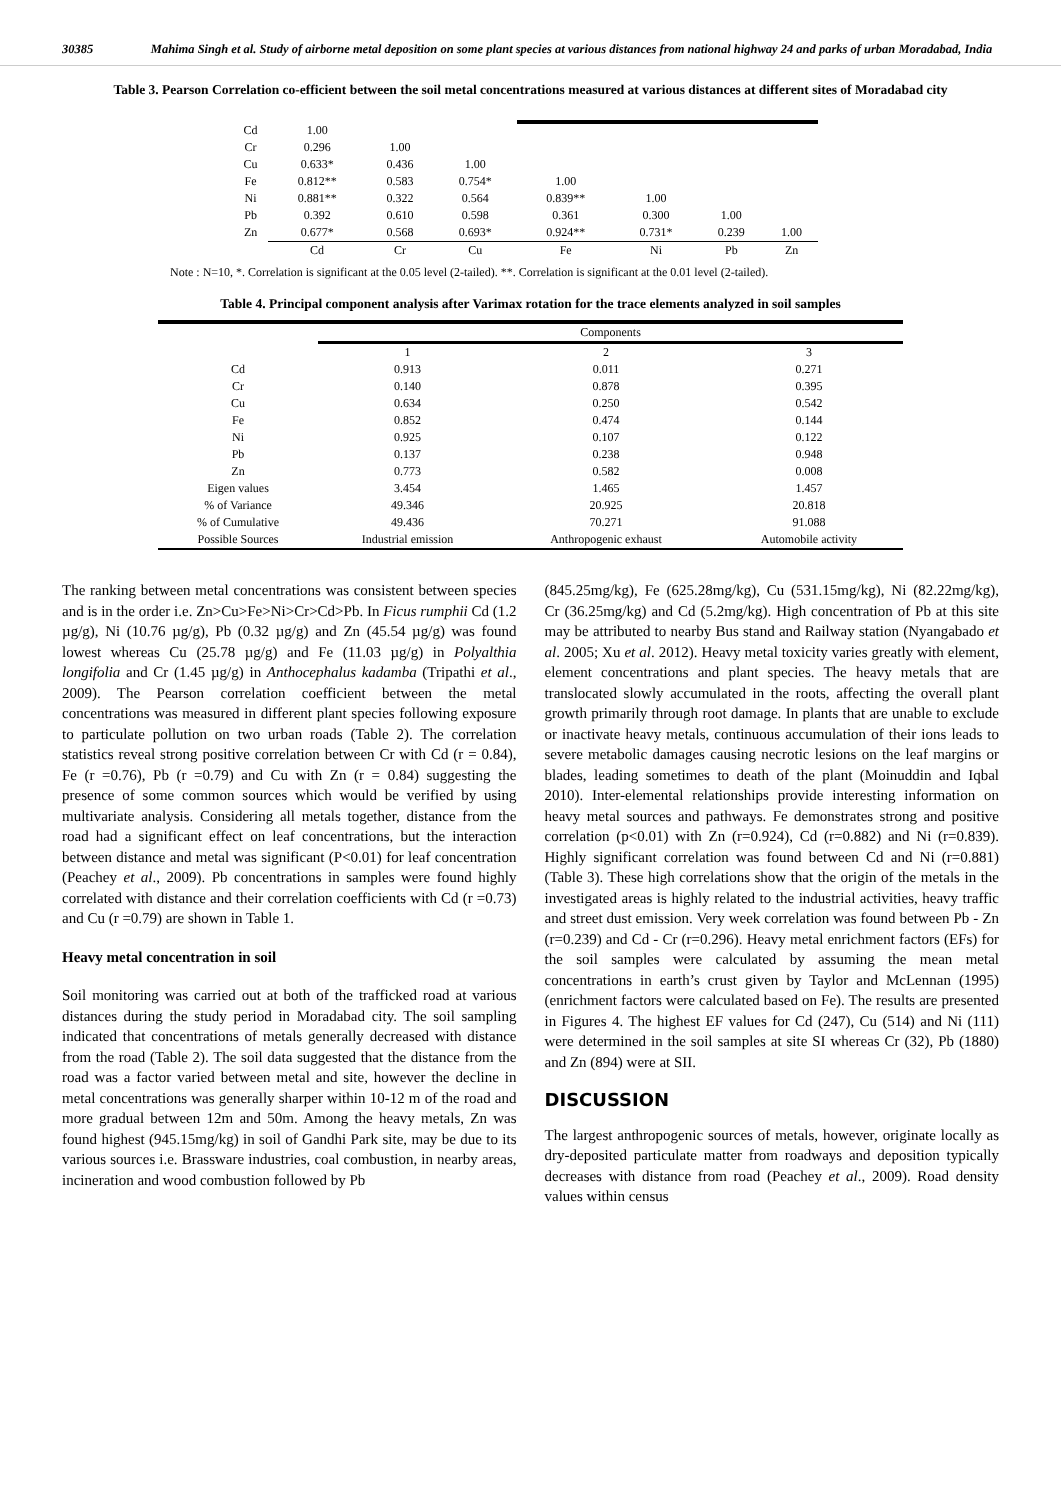30385 Mahima Singh et al. Study of airborne metal deposition on some plant species at various distances from national highway 24 and parks of urban Moradabad, India
Table 3. Pearson Correlation co-efficient between the soil metal concentrations measured at various distances at different sites of Moradabad city
| Cd | 1.00 | | | | | | |
| Cr | 0.296 | 1.00 | | | | | |
| Cu | 0.633* | 0.436 | 1.00 | | | | |
| Fe | 0.812** | 0.583 | 0.754* | 1.00 | | | |
| Ni | 0.881** | 0.322 | 0.564 | 0.839** | 1.00 | | |
| Pb | 0.392 | 0.610 | 0.598 | 0.361 | 0.300 | 1.00 | |
| Zn | 0.677* | 0.568 | 0.693* | 0.924** | 0.731* | 0.239 | 1.00 |
| | Cd | Cr | Cu | Fe | Ni | Pb | Zn |
Note : N=10, *. Correlation is significant at the 0.05 level (2-tailed). **. Correlation is significant at the 0.01 level (2-tailed).
Table 4. Principal component analysis after Varimax rotation for the trace elements analyzed in soil samples
| | Components | | |
| --- | --- | --- | --- |
| | 1 | 2 | 3 |
| Cd | 0.913 | 0.011 | 0.271 |
| Cr | 0.140 | 0.878 | 0.395 |
| Cu | 0.634 | 0.250 | 0.542 |
| Fe | 0.852 | 0.474 | 0.144 |
| Ni | 0.925 | 0.107 | 0.122 |
| Pb | 0.137 | 0.238 | 0.948 |
| Zn | 0.773 | 0.582 | 0.008 |
| Eigen values | 3.454 | 1.465 | 1.457 |
| % of Variance | 49.346 | 20.925 | 20.818 |
| % of Cumulative | 49.436 | 70.271 | 91.088 |
| Possible Sources | Industrial emission | Anthropogenic exhaust | Automobile activity |
The ranking between metal concentrations was consistent between species and is in the order i.e. Zn>Cu>Fe>Ni>Cr>Cd>Pb. In Ficus rumphii Cd (1.2 µg/g), Ni (10.76 µg/g), Pb (0.32 µg/g) and Zn (45.54 µg/g) was found lowest whereas Cu (25.78 µg/g) and Fe (11.03 µg/g) in Polyalthia longifolia and Cr (1.45 µg/g) in Anthocephalus kadamba (Tripathi et al., 2009). The Pearson correlation coefficient between the metal concentrations was measured in different plant species following exposure to particulate pollution on two urban roads (Table 2). The correlation statistics reveal strong positive correlation between Cr with Cd (r = 0.84), Fe (r =0.76), Pb (r =0.79) and Cu with Zn (r = 0.84) suggesting the presence of some common sources which would be verified by using multivariate analysis. Considering all metals together, distance from the road had a significant effect on leaf concentrations, but the interaction between distance and metal was significant (P<0.01) for leaf concentration (Peachey et al., 2009). Pb concentrations in samples were found highly correlated with distance and their correlation coefficients with Cd (r =0.73) and Cu (r =0.79) are shown in Table 1.
Heavy metal concentration in soil
Soil monitoring was carried out at both of the trafficked road at various distances during the study period in Moradabad city. The soil sampling indicated that concentrations of metals generally decreased with distance from the road (Table 2). The soil data suggested that the distance from the road was a factor varied between metal and site, however the decline in metal concentrations was generally sharper within 10-12 m of the road and more gradual between 12m and 50m. Among the heavy metals, Zn was found highest (945.15mg/kg) in soil of Gandhi Park site, may be due to its various sources i.e. Brassware industries, coal combustion, in nearby areas, incineration and wood combustion followed by Pb
(845.25mg/kg), Fe (625.28mg/kg), Cu (531.15mg/kg), Ni (82.22mg/kg), Cr (36.25mg/kg) and Cd (5.2mg/kg). High concentration of Pb at this site may be attributed to nearby Bus stand and Railway station (Nyangabado et al. 2005; Xu et al. 2012). Heavy metal toxicity varies greatly with element, element concentrations and plant species. The heavy metals that are translocated slowly accumulated in the roots, affecting the overall plant growth primarily through root damage. In plants that are unable to exclude or inactivate heavy metals, continuous accumulation of their ions leads to severe metabolic damages causing necrotic lesions on the leaf margins or blades, leading sometimes to death of the plant (Moinuddin and Iqbal 2010). Inter-elemental relationships provide interesting information on heavy metal sources and pathways. Fe demonstrates strong and positive correlation (p<0.01) with Zn (r=0.924), Cd (r=0.882) and Ni (r=0.839). Highly significant correlation was found between Cd and Ni (r=0.881) (Table 3). These high correlations show that the origin of the metals in the investigated areas is highly related to the industrial activities, heavy traffic and street dust emission. Very week correlation was found between Pb - Zn (r=0.239) and Cd - Cr (r=0.296). Heavy metal enrichment factors (EFs) for the soil samples were calculated by assuming the mean metal concentrations in earth’s crust given by Taylor and McLennan (1995) (enrichment factors were calculated based on Fe). The results are presented in Figures 4. The highest EF values for Cd (247), Cu (514) and Ni (111) were determined in the soil samples at site SI whereas Cr (32), Pb (1880) and Zn (894) were at SII.
DISCUSSION
The largest anthropogenic sources of metals, however, originate locally as dry-deposited particulate matter from roadways and deposition typically decreases with distance from road (Peachey et al., 2009). Road density values within census